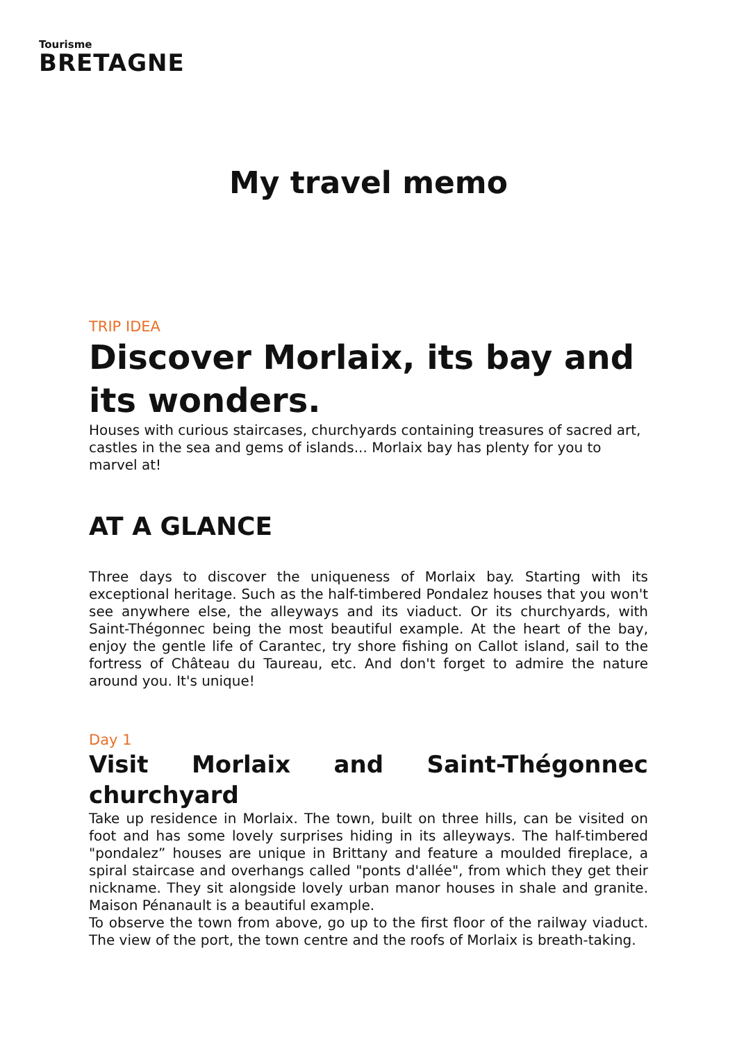Tourisme
BRETAGNE
My travel memo
TRIP IDEA
Discover Morlaix, its bay and its wonders.
Houses with curious staircases, churchyards containing treasures of sacred art, castles in the sea and gems of islands... Morlaix bay has plenty for you to marvel at!
AT A GLANCE
Three days to discover the uniqueness of Morlaix bay. Starting with its exceptional heritage. Such as the half-timbered Pondalez houses that you won't see anywhere else, the alleyways and its viaduct. Or its churchyards, with Saint-Thégonnec being the most beautiful example. At the heart of the bay, enjoy the gentle life of Carantec, try shore fishing on Callot island, sail to the fortress of Château du Taureau, etc. And don't forget to admire the nature around you. It's unique!
Day 1
Visit Morlaix and Saint-Thégonnec churchyard
Take up residence in Morlaix. The town, built on three hills, can be visited on foot and has some lovely surprises hiding in its alleyways. The half-timbered "pondalez” houses are unique in Brittany and feature a moulded fireplace, a spiral staircase and overhangs called "ponts d'allée", from which they get their nickname. They sit alongside lovely urban manor houses in shale and granite. Maison Pénanault is a beautiful example.
To observe the town from above, go up to the first floor of the railway viaduct. The view of the port, the town centre and the roofs of Morlaix is breath-taking.